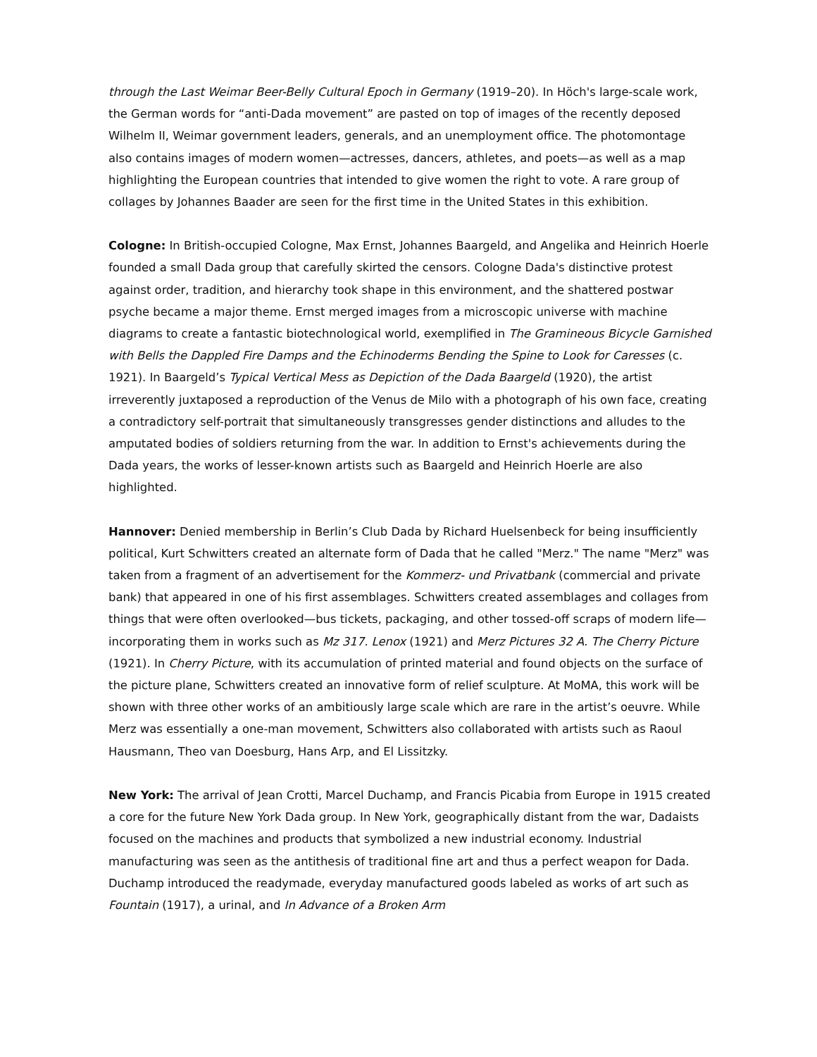through the Last Weimar Beer-Belly Cultural Epoch in Germany (1919–20). In Höch's large-scale work, the German words for “anti-Dada movement” are pasted on top of images of the recently deposed Wilhelm II, Weimar government leaders, generals, and an unemployment office. The photomontage also contains images of modern women—actresses, dancers, athletes, and poets—as well as a map highlighting the European countries that intended to give women the right to vote. A rare group of collages by Johannes Baader are seen for the first time in the United States in this exhibition.
Cologne: In British-occupied Cologne, Max Ernst, Johannes Baargeld, and Angelika and Heinrich Hoerle founded a small Dada group that carefully skirted the censors. Cologne Dada's distinctive protest against order, tradition, and hierarchy took shape in this environment, and the shattered postwar psyche became a major theme. Ernst merged images from a microscopic universe with machine diagrams to create a fantastic biotechnological world, exemplified in The Gramineous Bicycle Garnished with Bells the Dappled Fire Damps and the Echinoderms Bending the Spine to Look for Caresses (c. 1921). In Baargeld’s Typical Vertical Mess as Depiction of the Dada Baargeld (1920), the artist irreverently juxtaposed a reproduction of the Venus de Milo with a photograph of his own face, creating a contradictory self-portrait that simultaneously transgresses gender distinctions and alludes to the amputated bodies of soldiers returning from the war. In addition to Ernst's achievements during the Dada years, the works of lesser-known artists such as Baargeld and Heinrich Hoerle are also highlighted.
Hannover: Denied membership in Berlin’s Club Dada by Richard Huelsenbeck for being insufficiently political, Kurt Schwitters created an alternate form of Dada that he called "Merz." The name "Merz" was taken from a fragment of an advertisement for the Kommerz- und Privatbank (commercial and private bank) that appeared in one of his first assemblages. Schwitters created assemblages and collages from things that were often overlooked—bus tickets, packaging, and other tossed-off scraps of modern life—incorporating them in works such as Mz 317. Lenox (1921) and Merz Pictures 32 A. The Cherry Picture (1921). In Cherry Picture, with its accumulation of printed material and found objects on the surface of the picture plane, Schwitters created an innovative form of relief sculpture. At MoMA, this work will be shown with three other works of an ambitiously large scale which are rare in the artist’s oeuvre. While Merz was essentially a one-man movement, Schwitters also collaborated with artists such as Raoul Hausmann, Theo van Doesburg, Hans Arp, and El Lissitzky.
New York: The arrival of Jean Crotti, Marcel Duchamp, and Francis Picabia from Europe in 1915 created a core for the future New York Dada group. In New York, geographically distant from the war, Dadaists focused on the machines and products that symbolized a new industrial economy. Industrial manufacturing was seen as the antithesis of traditional fine art and thus a perfect weapon for Dada. Duchamp introduced the readymade, everyday manufactured goods labeled as works of art such as Fountain (1917), a urinal, and In Advance of a Broken Arm